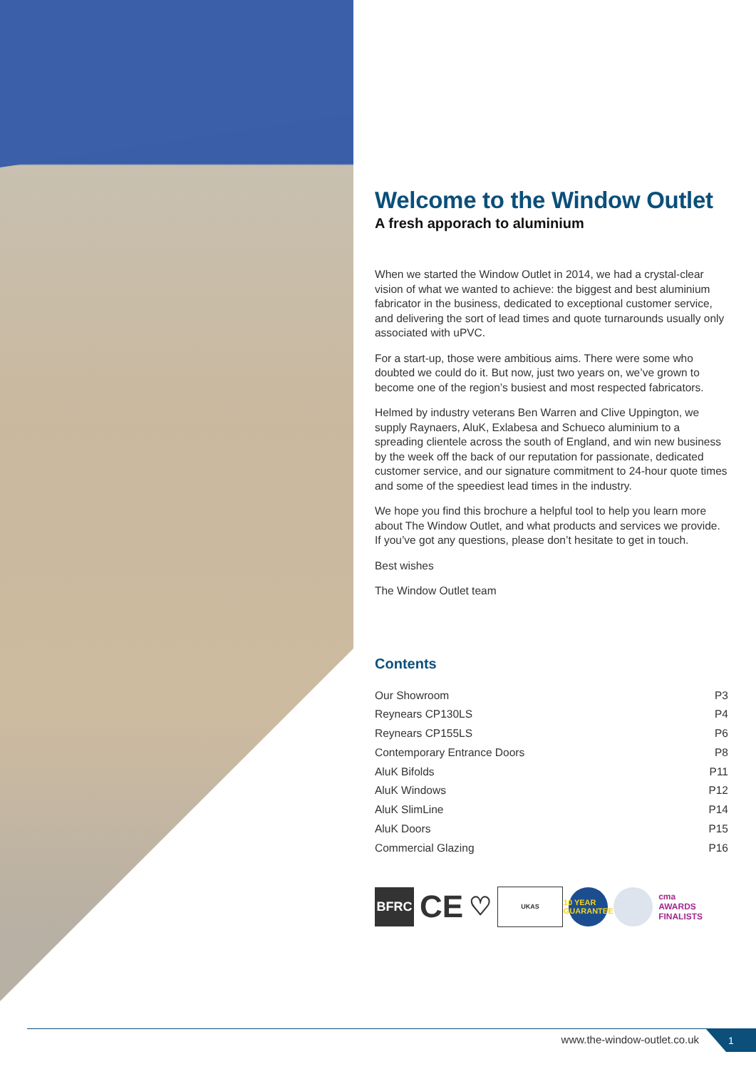Welcome to the Window Outlet
A fresh apporach to aluminium
When we started the Window Outlet in 2014, we had a crystal-clear vision of what we wanted to achieve: the biggest and best aluminium fabricator in the business, dedicated to exceptional customer service, and delivering the sort of lead times and quote turnarounds usually only associated with uPVC.
For a start-up, those were ambitious aims. There were some who doubted we could do it. But now, just two years on, we’ve grown to become one of the region’s busiest and most respected fabricators.
Helmed by industry veterans Ben Warren and Clive Uppington, we supply Raynaers, AluK, Exlabesa and Schueco aluminium to a spreading clientele across the south of England, and win new business by the week off the back of our reputation for passionate, dedicated customer service, and our signature commitment to 24-hour quote times and some of the speediest lead times in the industry.
We hope you find this brochure a helpful tool to help you learn more about The Window Outlet, and what products and services we provide. If you’ve got any questions, please don’t hesitate to get in touch.
Best wishes
The Window Outlet team
Contents
Our Showroom P3
Reynears CP130LS P4
Reynears CP155LS P6
Contemporary Entrance Doors P8
AluK Bifolds P11
AluK Windows P12
AluK SlimLine P14
AluK Doors P15
Commercial Glazing P16
BFRC
CE
♡
UKAS
10 YEAR GUARANTEE
cma
AWARDS FINALISTS
www.the-window-outlet.co.uk 1